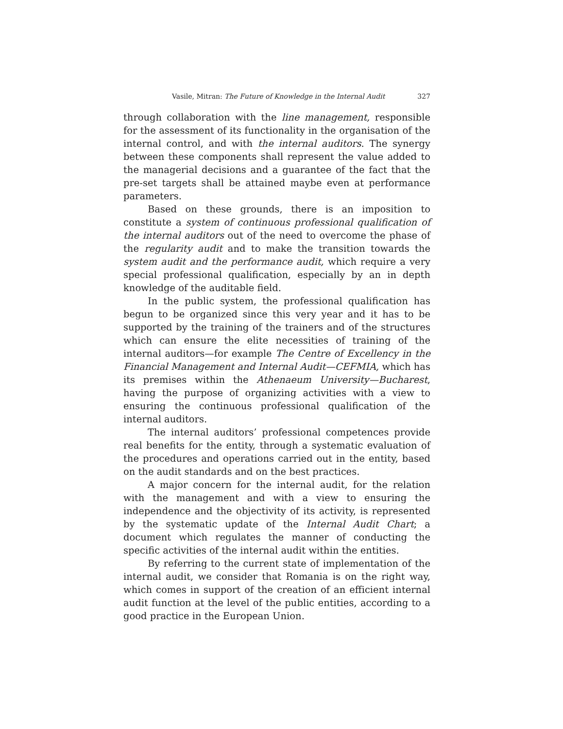Vasile, Mitran: The Future of Knowledge in the Internal Audit 327
through collaboration with the line management, responsible for the assessment of its functionality in the organisation of the internal control, and with the internal auditors. The synergy between these components shall represent the value added to the managerial decisions and a guarantee of the fact that the pre-set targets shall be attained maybe even at performance parameters.
Based on these grounds, there is an imposition to constitute a system of continuous professional qualification of the internal auditors out of the need to overcome the phase of the regularity audit and to make the transition towards the system audit and the performance audit, which require a very special professional qualification, especially by an in depth knowledge of the auditable field.
In the public system, the professional qualification has begun to be organized since this very year and it has to be supported by the training of the trainers and of the structures which can ensure the elite necessities of training of the internal auditors—for example The Centre of Excellency in the Financial Management and Internal Audit—CEFMIA, which has its premises within the Athenaeum University—Bucharest, having the purpose of organizing activities with a view to ensuring the continuous professional qualification of the internal auditors.
The internal auditors’ professional competences provide real benefits for the entity, through a systematic evaluation of the procedures and operations carried out in the entity, based on the audit standards and on the best practices.
A major concern for the internal audit, for the relation with the management and with a view to ensuring the independence and the objectivity of its activity, is represented by the systematic update of the Internal Audit Chart; a document which regulates the manner of conducting the specific activities of the internal audit within the entities.
By referring to the current state of implementation of the internal audit, we consider that Romania is on the right way, which comes in support of the creation of an efficient internal audit function at the level of the public entities, according to a good practice in the European Union.